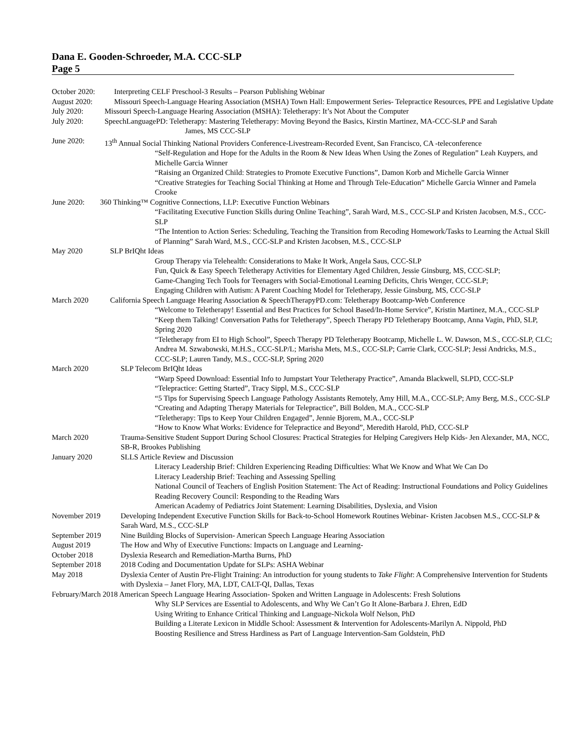Dana E. Gooden-Schroeder, M.A. CCC-SLP
Page 5
October 2020: Interpreting CELF Preschool-3 Results – Pearson Publishing Webinar
August 2020: Missouri Speech-Language Hearing Association (MSHA) Town Hall: Empowerment Series- Telepractice Resources, PPE and Legislative Update
July 2020: Missouri Speech-Language Hearing Association (MSHA): Teletherapy: It’s Not About the Computer
July 2020: SpeechLanguagePD: Teletherapy: Mastering Teletherapy: Moving Beyond the Basics, Kirstin Martinez, MA-CCC-SLP and Sarah James, MS CCC-SLP
June 2020: 13<sup>th</sup> Annual Social Thinking National Providers Conference-Livestream-Recorded Event, San Francisco, CA -teleconference
“Self-Regulation and Hope for the Adults in the Room & New Ideas When Using the Zones of Regulation” Leah Kuypers, and Michelle Garcia Winner
“Raising an Organized Child: Strategies to Promote Executive Functions”, Damon Korb and Michelle Garcia Winner
“Creative Strategies for Teaching Social Thinking at Home and Through Tele-Education” Michelle Garcia Winner and Pamela Crooke
June 2020: 360 Thinking™ Cognitive Connections, LLP: Executive Function Webinars
“Facilitating Executive Function Skills during Online Teaching”, Sarah Ward, M.S., CCC-SLP and Kristen Jacobsen, M.S., CCC-SLP
“The Intention to Action Series: Scheduling, Teaching the Transition from Recoding Homework/Tasks to Learning the Actual Skill of Planning” Sarah Ward, M.S., CCC-SLP and Kristen Jacobsen, M.S., CCC-SLP
May 2020 SLP BrIQht Ideas
Group Therapy via Telehealth: Considerations to Make It Work, Angela Saus, CCC-SLP
Fun, Quick & Easy Speech Teletherapy Activities for Elementary Aged Children, Jessie Ginsburg, MS, CCC-SLP;
Game-Changing Tech Tools for Teenagers with Social-Emotional Learning Deficits, Chris Wenger, CCC-SLP;
Engaging Children with Autism: A Parent Coaching Model for Teletherapy, Jessie Ginsburg, MS, CCC-SLP
March 2020 California Speech Language Hearing Association & SpeechTherapyPD.com: Teletherapy Bootcamp-Web Conference
“Welcome to Teletherapy! Essential and Best Practices for School Based/In-Home Service”, Kristin Martinez, M.A., CCC-SLP
“Keep them Talking! Conversation Paths for Teletherapy”, Speech Therapy PD Teletherapy Bootcamp, Anna Vagin, PhD, SLP, Spring 2020
“Teletherapy from EI to High School”, Speech Therapy PD Teletherapy Bootcamp, Michelle L. W. Dawson, M.S., CCC-SLP, CLC; Andrea M. Szwabowski, M.H.S., CCC-SLP/L; Marisha Mets, M.S., CCC-SLP; Carrie Clark, CCC-SLP; Jessi Andricks, M.S., CCC-SLP; Lauren Tandy, M.S., CCC-SLP, Spring 2020
March 2020 SLP Telecom BrIQht Ideas
“Warp Speed Download: Essential Info to Jumpstart Your Teletherapy Practice”, Amanda Blackwell, SLPD, CCC-SLP
“Telepractice: Getting Started”, Tracy Sippl, M.S., CCC-SLP
“5 Tips for Supervising Speech Language Pathology Assistants Remotely, Amy Hill, M.A., CCC-SLP; Amy Berg, M.S., CCC-SLP
“Creating and Adapting Therapy Materials for Telepractice”, Bill Bolden, M.A., CCC-SLP
“Teletherapy: Tips to Keep Your Children Engaged”, Jennie Bjorem, M.A., CCC-SLP
“How to Know What Works: Evidence for Telepractice and Beyond”, Meredith Harold, PhD, CCC-SLP
March 2020 Trauma-Sensitive Student Support During School Closures: Practical Strategies for Helping Caregivers Help Kids- Jen Alexander, MA, NCC, SB-R, Brookes Publishing
January 2020 SLLS Article Review and Discussion
Literacy Leadership Brief: Children Experiencing Reading Difficulties: What We Know and What We Can Do
Literacy Leadership Brief: Teaching and Assessing Spelling
National Council of Teachers of English Position Statement: The Act of Reading: Instructional Foundations and Policy Guidelines
Reading Recovery Council: Responding to the Reading Wars
American Academy of Pediatrics Joint Statement: Learning Disabilities, Dyslexia, and Vision
November 2019 Developing Independent Executive Function Skills for Back-to-School Homework Routines Webinar- Kristen Jacobsen M.S., CCC-SLP & Sarah Ward, M.S., CCC-SLP
September 2019 Nine Building Blocks of Supervision- American Speech Language Hearing Association
August 2019 The How and Why of Executive Functions: Impacts on Language and Learning-
October 2018 Dyslexia Research and Remediation-Martha Burns, PhD
September 2018 2018 Coding and Documentation Update for SLPs: ASHA Webinar
May 2018 Dyslexia Center of Austin Pre-Flight Training: An introduction for young students to Take Flight: A Comprehensive Intervention for Students with Dyslexia – Janet Flory, MA, LDT, CALT-QI, Dallas, Texas
February/March 2018 American Speech Language Hearing Association- Spoken and Written Language in Adolescents: Fresh Solutions
Why SLP Services are Essential to Adolescents, and Why We Can’t Go It Alone-Barbara J. Ehren, EdD
Using Writing to Enhance Critical Thinking and Language-Nickola Wolf Nelson, PhD
Building a Literate Lexicon in Middle School: Assessment & Intervention for Adolescents-Marilyn A. Nippold, PhD
Boosting Resilience and Stress Hardiness as Part of Language Intervention-Sam Goldstein, PhD